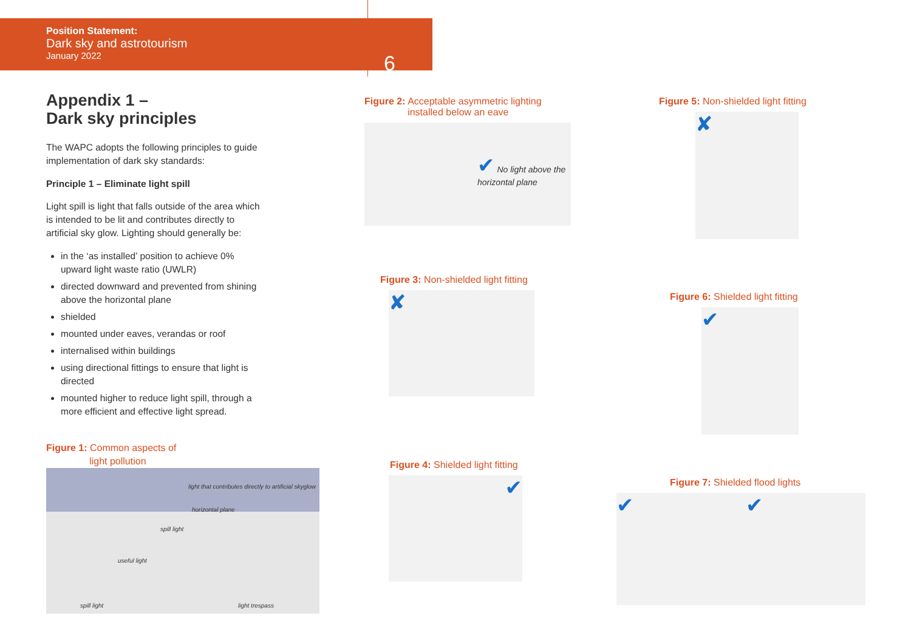Position Statement:
Dark sky and astrotourism
January 2022
6
Appendix 1 –
Dark sky principles
The WAPC adopts the following principles to guide implementation of dark sky standards:
Principle 1 – Eliminate light spill
Light spill is light that falls outside of the area which is intended to be lit and contributes directly to artificial sky glow. Lighting should generally be:
in the ‘as installed’ position to achieve 0% upward light waste ratio (UWLR)
directed downward and prevented from shining above the horizontal plane
shielded
mounted under eaves, verandas or roof
internalised within buildings
using directional fittings to ensure that light is directed
mounted higher to reduce light spill, through a more efficient and effective light spread.
Figure 1: Common aspects of
light pollution
light that contributes directly to artificial skyglow
horizontal plane
spill light
useful light
spill light light trespass
Figure 2: Acceptable asymmetric lighting
installed below an eave
✔ No light above the
horizontal plane
Figure 3: Non-shielded light fitting
✘
Figure 4: Shielded light fitting
✔
Figure 5: Non-shielded light fitting
✘
Figure 6: Shielded light fitting
✔
Figure 7: Shielded flood lights
✔ ✔